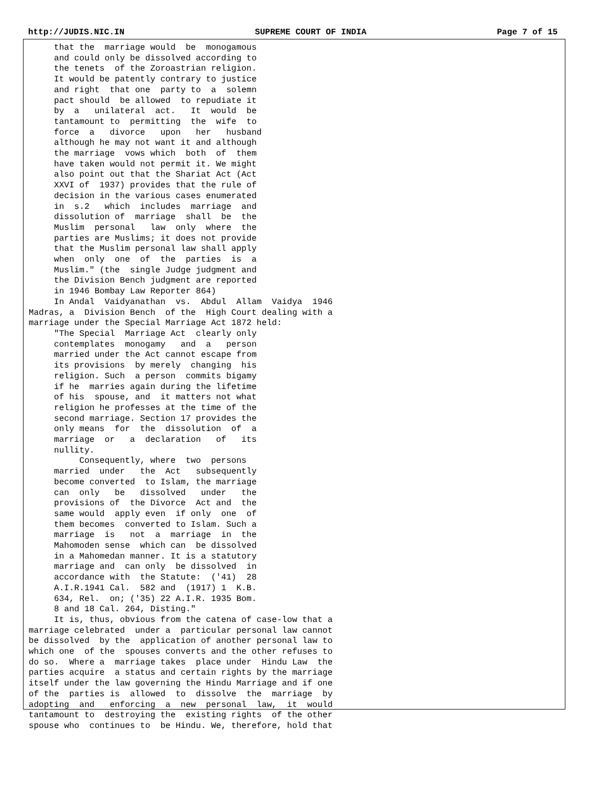http://JUDIS.NIC.IN SUPREME COURT OF INDIA Page 7 of 15
     that the  marriage would  be  monogamous
     and could only be dissolved according to
     the tenets  of the Zoroastrian religion.
     It would be patently contrary to justice
     and right  that one  party to  a  solemn
     pact should  be allowed  to repudiate it
     by  a   unilateral  act.   It  would  be
     tantamount to  permitting  the  wife  to
     force  a   divorce   upon   her   husband
     although he may not want it and although
     the marriage  vows which  both  of  them
     have taken would not permit it. We might
     also point out that the Shariat Act (Act
     XXVI of  1937) provides that the rule of
     decision in the various cases enumerated
     in  s.2   which  includes  marriage  and
     dissolution of  marriage  shall  be  the
     Muslim  personal   law  only  where  the
     parties are Muslims; it does not provide
     that the Muslim personal law shall apply
     when  only  one  of  the  parties  is  a
     Muslim." (the  single Judge judgment and
     the Division Bench judgment are reported
     in 1946 Bombay Law Reporter 864)
     In Andal  Vaidyanathan  vs.  Abdul  Allam  Vaidya  1946
Madras, a  Division Bench  of the  High Court dealing with a
marriage under the Special Marriage Act 1872 held:
     "The Special  Marriage Act  clearly only
     contemplates  monogamy   and  a   person
     married under the Act cannot escape from
     its provisions  by merely  changing  his
     religion. Such  a person  commits bigamy
     if he  marries again during the lifetime
     of his  spouse, and  it matters not what
     religion he professes at the time of the
     second marriage. Section 17 provides the
     only means  for  the  dissolution  of  a
     marriage  or   a  declaration   of   its
     nullity.
          Consequently, where  two  persons
     married  under   the  Act   subsequently
     become converted  to Islam, the marriage
     can  only   be   dissolved   under   the
     provisions of  the Divorce  Act and  the
     same would  apply even  if only  one  of
     them becomes  converted to Islam. Such a
     marriage  is   not  a  marriage  in  the
     Mahomoden sense  which can  be dissolved
     in a Mahomedan manner. It is a statutory
     marriage and  can only  be dissolved  in
     accordance with  the Statute:  ('41)  28
     A.I.R.1941 Cal.  582 and  (1917) 1  K.B.
     634, Rel.  on; ('35) 22 A.I.R. 1935 Bom.
     8 and 18 Cal. 264, Disting."
     It is, thus, obvious from the catena of case-low that a
marriage celebrated  under a  particular personal law cannot
be dissolved  by the  application of another personal law to
which one  of the  spouses converts and the other refuses to
do so.  Where a  marriage takes  place under  Hindu Law  the
parties acquire  a status and certain rights by the marriage
itself under the law governing the Hindu Marriage and if one
of the  parties is  allowed  to  dissolve  the  marriage  by
adopting  and   enforcing  a  new  personal  law,  it  would
tantamount to  destroying the  existing rights  of the other
spouse who  continues to  be Hindu. We, therefore, hold that